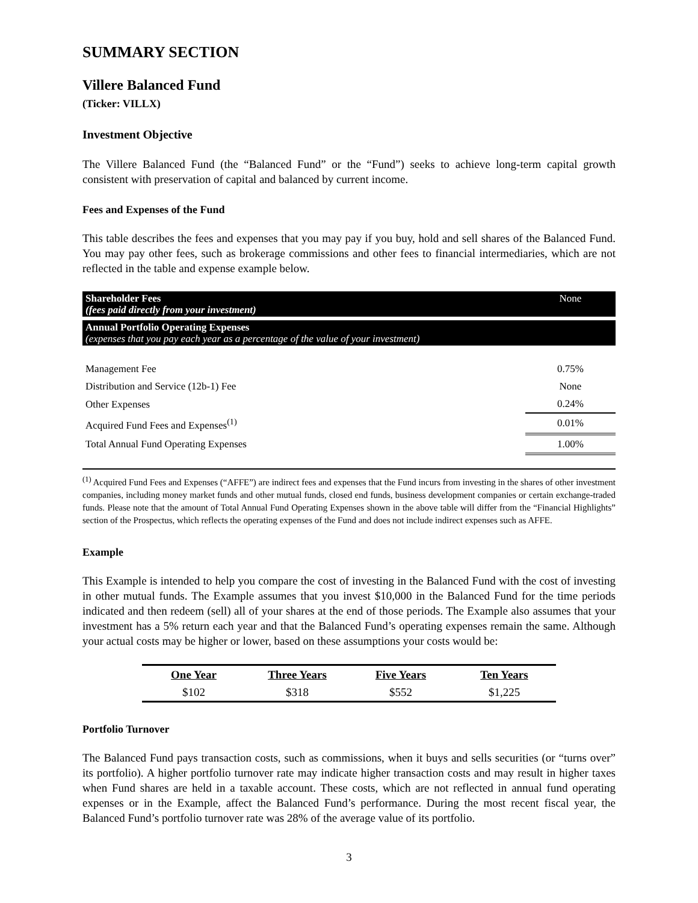SUMMARY SECTION
Villere Balanced Fund
(Ticker: VILLX)
Investment Objective
The Villere Balanced Fund (the “Balanced Fund” or the “Fund”) seeks to achieve long-term capital growth consistent with preservation of capital and balanced by current income.
Fees and Expenses of the Fund
This table describes the fees and expenses that you may pay if you buy, hold and sell shares of the Balanced Fund. You may pay other fees, such as brokerage commissions and other fees to financial intermediaries, which are not reflected in the table and expense example below.
| Shareholder Fees (fees paid directly from your investment) | None |
| Annual Portfolio Operating Expenses (expenses that you pay each year as a percentage of the value of your investment) | |
| Management Fee | 0.75% |
| Distribution and Service (12b-1) Fee | None |
| Other Expenses | 0.24% |
| Acquired Fund Fees and Expenses<sup>(1)</sup> | 0.01% |
| Total Annual Fund Operating Expenses | 1.00% |
<sup>(1)</sup> Acquired Fund Fees and Expenses (“AFFE”) are indirect fees and expenses that the Fund incurs from investing in the shares of other investment companies, including money market funds and other mutual funds, closed end funds, business development companies or certain exchange-traded funds. Please note that the amount of Total Annual Fund Operating Expenses shown in the above table will differ from the “Financial Highlights” section of the Prospectus, which reflects the operating expenses of the Fund and does not include indirect expenses such as AFFE.
Example
This Example is intended to help you compare the cost of investing in the Balanced Fund with the cost of investing in other mutual funds. The Example assumes that you invest $10,000 in the Balanced Fund for the time periods indicated and then redeem (sell) all of your shares at the end of those periods. The Example also assumes that your investment has a 5% return each year and that the Balanced Fund’s operating expenses remain the same. Although your actual costs may be higher or lower, based on these assumptions your costs would be:
| One Year | Three Years | Five Years | Ten Years |
| --- | --- | --- | --- |
| $102 | $318 | $552 | $1,225 |
Portfolio Turnover
The Balanced Fund pays transaction costs, such as commissions, when it buys and sells securities (or “turns over” its portfolio). A higher portfolio turnover rate may indicate higher transaction costs and may result in higher taxes when Fund shares are held in a taxable account. These costs, which are not reflected in annual fund operating expenses or in the Example, affect the Balanced Fund’s performance. During the most recent fiscal year, the Balanced Fund’s portfolio turnover rate was 28% of the average value of its portfolio.
3